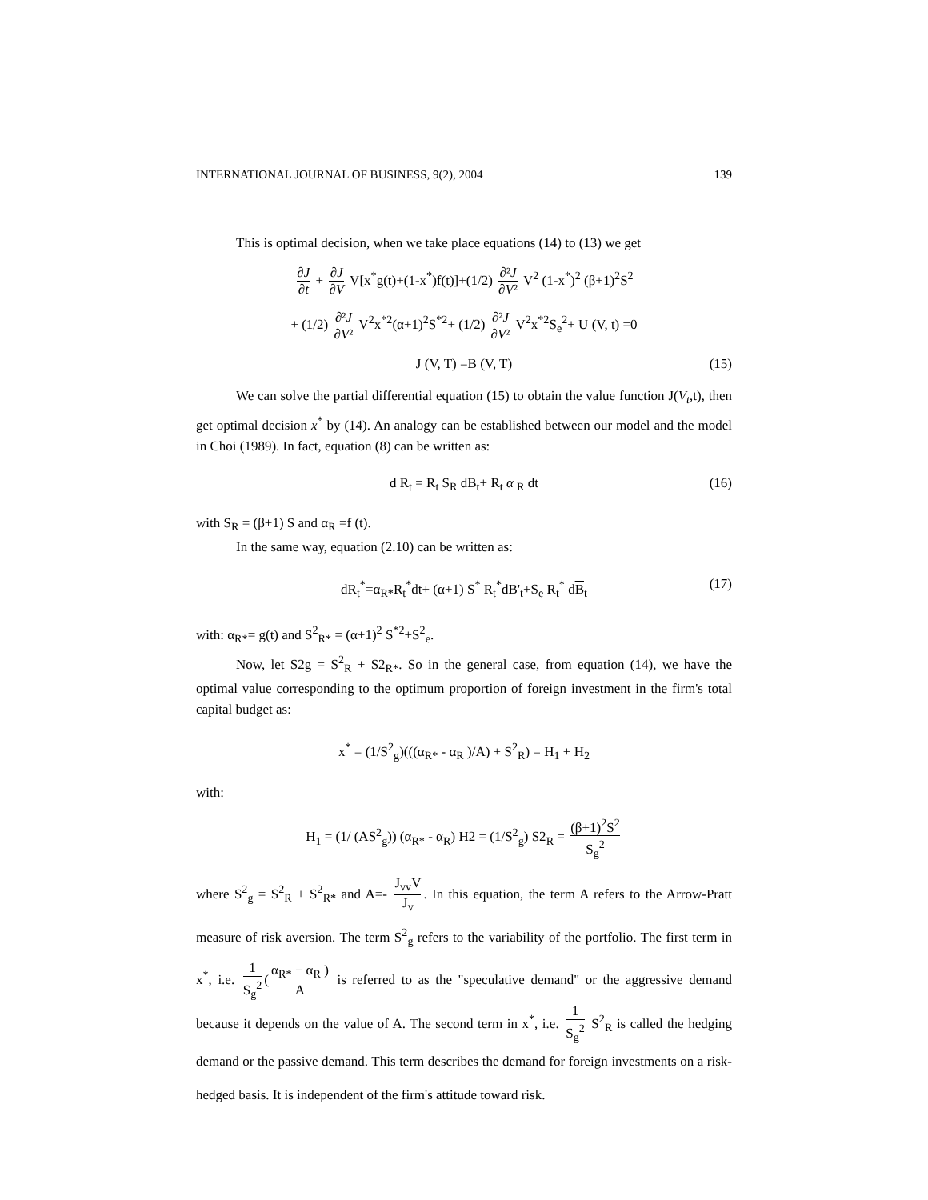INTERNATIONAL JOURNAL OF BUSINESS, 9(2), 2004 139
This is optimal decision, when we take place equations (14) to (13) we get
∂J ∂t + ∂J ∂V V[x<sup>*</sup>g(t)+(1-x<sup>*</sup>)f(t)]+(1/2) ∂²J ∂V² V<sup>2</sup> (1-x<sup>*</sup>)<sup>2</sup> (β+1)<sup>2</sup>S<sup>2</sup>
+ (1/2) ∂²J ∂V² V<sup>2</sup>x<sup>*2</sup>(α+1)<sup>2</sup>S<sup>*2</sup>+ (1/2) ∂²J ∂V² V<sup>2</sup>x<sup>*2</sup>S<sub>e</sub><sup>2</sup>+ U (V, t) =0
J (V, T) =B (V, T) (15)
We can solve the partial differential equation (15) to obtain the value function J(V<sub>t</sub>,t), then get optimal decision x<sup>*</sup> by (14). An analogy can be established between our model and the model in Choi (1989). In fact, equation (8) can be written as:
d R<sub>t</sub> = R<sub>t</sub> S<sub>R</sub> dB<sub>t</sub>+ R<sub>t</sub> α <sub>R</sub> dt (16)
with S<sub>R</sub> = (β+1) S and α<sub>R</sub> =f (t).
In the same way, equation (2.10) can be written as:
dR<sub>t</sub><sup>*</sup>=α<sub>R*</sub>R<sub>t</sub><sup>*</sup>dt+ (α+1) S<sup>*</sup> R<sub>t</sub><sup>*</sup>dB'<sub>t</sub>+S<sub>e</sub> R<sub>t</sub><sup>*</sup> dB<sub>t</sub> (17)
with: α<sub>R*</sub>= g(t) and S<sup>2</sup><sub>R*</sub> = (α+1)<sup>2</sup> S<sup>*2</sup>+S<sup>2</sup><sub>e</sub>.
Now, let S2g = S<sup>2</sup><sub>R</sub> + S2<sub>R*</sub>. So in the general case, from equation (14), we have the optimal value corresponding to the optimum proportion of foreign investment in the firm's total capital budget as:
x<sup>*</sup> = (1/S<sup>2</sup><sub>g</sub>)(((α<sub>R*</sub> - α<sub>R</sub> )/A) + S<sup>2</sup><sub>R</sub>) = H<sub>1</sub> + H<sub>2</sub>
with:
H<sub>1</sub> = (1/ (AS<sup>2</sup><sub>g</sub>)) (α<sub>R*</sub> - α<sub>R</sub>) H2 = (1/S<sup>2</sup><sub>g</sub>) S2<sub>R</sub> = (β+1)<sup>2</sup>S<sup>2</sup> S<sub>g</sub><sup>2</sup>
where S<sup>2</sup><sub>g</sub> = S<sup>2</sup><sub>R</sub> + S<sup>2</sup><sub>R*</sub> and A=- J<sub>vv</sub>V J<sub>v</sub>. In this equation, the term A refers to the Arrow-Pratt measure of risk aversion. The term S<sup>2</sup><sub>g</sub> refers to the variability of the portfolio. The first term in x<sup>*</sup>, i.e. 1 S<sub>g</sub><sup>2</sup> (α<sub>R*</sub> − α<sub>R</sub> ) A is referred to as the "speculative demand" or the aggressive demand because it depends on the value of A. The second term in x<sup>*</sup>, i.e. 1 S<sub>g</sub><sup>2</sup> S<sup>2</sup><sub>R</sub> is called the hedging demand or the passive demand. This term describes the demand for foreign investments on a risk-hedged basis. It is independent of the firm's attitude toward risk.